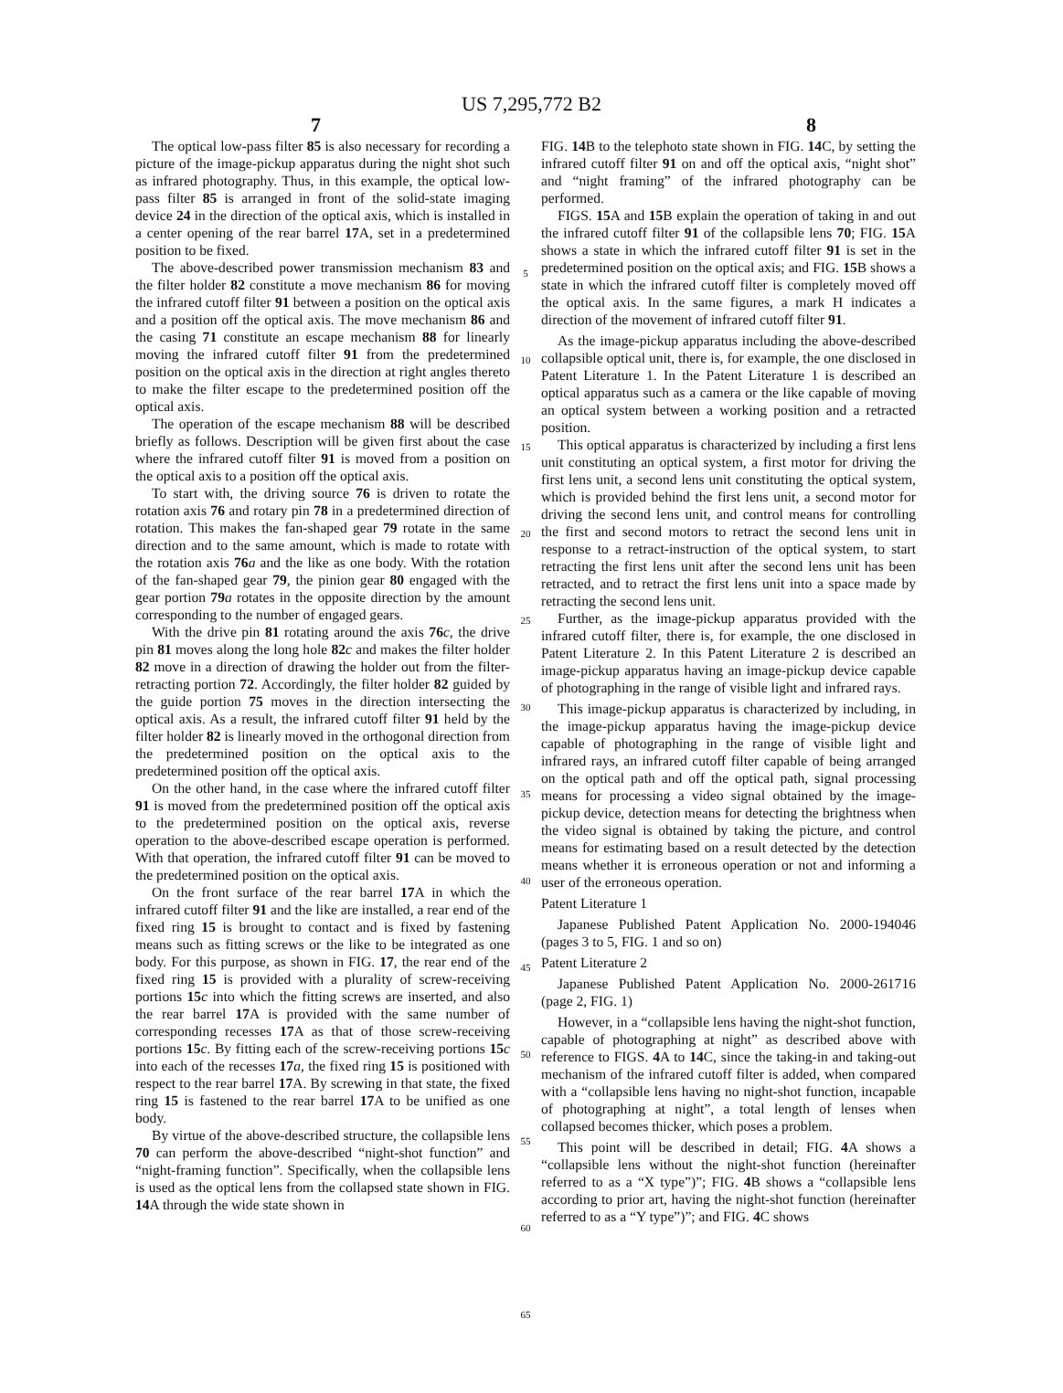US 7,295,772 B2
7 8
The optical low-pass filter 85 is also necessary for recording a picture of the image-pickup apparatus during the night shot such as infrared photography. Thus, in this example, the optical low-pass filter 85 is arranged in front of the solid-state imaging device 24 in the direction of the optical axis, which is installed in a center opening of the rear barrel 17 A, set in a predetermined position to be fixed.
The above-described power transmission mechanism 83 and the filter holder 82 constitute a move mechanism 86 for moving the infrared cutoff filter 91 between a position on the optical axis and a position off the optical axis. The move mechanism 86 and the casing 71 constitute an escape mechanism 88 for linearly moving the infrared cutoff filter 91 from the predetermined position on the optical axis in the direction at right angles thereto to make the filter escape to the predetermined position off the optical axis.
The operation of the escape mechanism 88 will be described briefly as follows. Description will be given first about the case where the infrared cutoff filter 91 is moved from a position on the optical axis to a position off the optical axis.
To start with, the driving source 76 is driven to rotate the rotation axis 76 and rotary pin 78 in a predetermined direction of rotation. This makes the fan-shaped gear 79 rotate in the same direction and to the same amount, which is made to rotate with the rotation axis 76 a and the like as one body. With the rotation of the fan-shaped gear 79, the pinion gear 80 engaged with the gear portion 79 a rotates in the opposite direction by the amount corresponding to the number of engaged gears.
With the drive pin 81 rotating around the axis 76 c, the drive pin 81 moves along the long hole 82 c and makes the filter holder 82 move in a direction of drawing the holder out from the filter-retracting portion 72. Accordingly, the filter holder 82 guided by the guide portion 75 moves in the direction intersecting the optical axis. As a result, the infrared cutoff filter 91 held by the filter holder 82 is linearly moved in the orthogonal direction from the predetermined position on the optical axis to the predetermined position off the optical axis.
On the other hand, in the case where the infrared cutoff filter 91 is moved from the predetermined position off the optical axis to the predetermined position on the optical axis, reverse operation to the above-described escape operation is performed. With that operation, the infrared cutoff filter 91 can be moved to the predetermined position on the optical axis.
On the front surface of the rear barrel 17 A in which the infrared cutoff filter 91 and the like are installed, a rear end of the fixed ring 15 is brought to contact and is fixed by fastening means such as fitting screws or the like to be integrated as one body. For this purpose, as shown in FIG. 17, the rear end of the fixed ring 15 is provided with a plurality of screw-receiving portions 15 c into which the fitting screws are inserted, and also the rear barrel 17 A is provided with the same number of corresponding recesses 17 A as that of those screw-receiving portions 15 c. By fitting each of the screw-receiving portions 15 c into each of the recesses 17 a, the fixed ring 15 is positioned with respect to the rear barrel 17 A. By screwing in that state, the fixed ring 15 is fastened to the rear barrel 17 A to be unified as one body.
By virtue of the above-described structure, the collapsible lens 70 can perform the above-described “night-shot function” and “night-framing function”. Specifically, when the collapsible lens is used as the optical lens from the collapsed state shown in FIG. 14 A through the wide state shown in
5
10
15
20
25
30
35
40
45
50
55
60
65
FIG. 14 B to the telephoto state shown in FIG. 14 C, by setting the infrared cutoff filter 91 on and off the optical axis, “night shot” and “night framing” of the infrared photography can be performed.
FIGS. 15 A and 15 B explain the operation of taking in and out the infrared cutoff filter 91 of the collapsible lens 70; FIG. 15 A shows a state in which the infrared cutoff filter 91 is set in the predetermined position on the optical axis; and FIG. 15 B shows a state in which the infrared cutoff filter is completely moved off the optical axis. In the same figures, a mark H indicates a direction of the movement of infrared cutoff filter 91.
As the image-pickup apparatus including the above-described collapsible optical unit, there is, for example, the one disclosed in Patent Literature 1. In the Patent Literature 1 is described an optical apparatus such as a camera or the like capable of moving an optical system between a working position and a retracted position.
This optical apparatus is characterized by including a first lens unit constituting an optical system, a first motor for driving the first lens unit, a second lens unit constituting the optical system, which is provided behind the first lens unit, a second motor for driving the second lens unit, and control means for controlling the first and second motors to retract the second lens unit in response to a retract-instruction of the optical system, to start retracting the first lens unit after the second lens unit has been retracted, and to retract the first lens unit into a space made by retracting the second lens unit.
Further, as the image-pickup apparatus provided with the infrared cutoff filter, there is, for example, the one disclosed in Patent Literature 2. In this Patent Literature 2 is described an image-pickup apparatus having an image-pickup device capable of photographing in the range of visible light and infrared rays.
This image-pickup apparatus is characterized by including, in the image-pickup apparatus having the image-pickup device capable of photographing in the range of visible light and infrared rays, an infrared cutoff filter capable of being arranged on the optical path and off the optical path, signal processing means for processing a video signal obtained by the image-pickup device, detection means for detecting the brightness when the video signal is obtained by taking the picture, and control means for estimating based on a result detected by the detection means whether it is erroneous operation or not and informing a user of the erroneous operation.
Patent Literature 1
Japanese Published Patent Application No. 2000-194046 (pages 3 to 5, FIG. 1 and so on)
Patent Literature 2
Japanese Published Patent Application No. 2000-261716 (page 2, FIG. 1)
However, in a “collapsible lens having the night-shot function, capable of photographing at night” as described above with reference to FIGS. 4 A to 14 C, since the taking-in and taking-out mechanism of the infrared cutoff filter is added, when compared with a “collapsible lens having no night-shot function, incapable of photographing at night”, a total length of lenses when collapsed becomes thicker, which poses a problem.
This point will be described in detail; FIG. 4 A shows a “collapsible lens without the night-shot function (hereinafter referred to as a “X type”)”; FIG. 4 B shows a “collapsible lens according to prior art, having the night-shot function (hereinafter referred to as a “Y type”)”; and FIG. 4 C shows